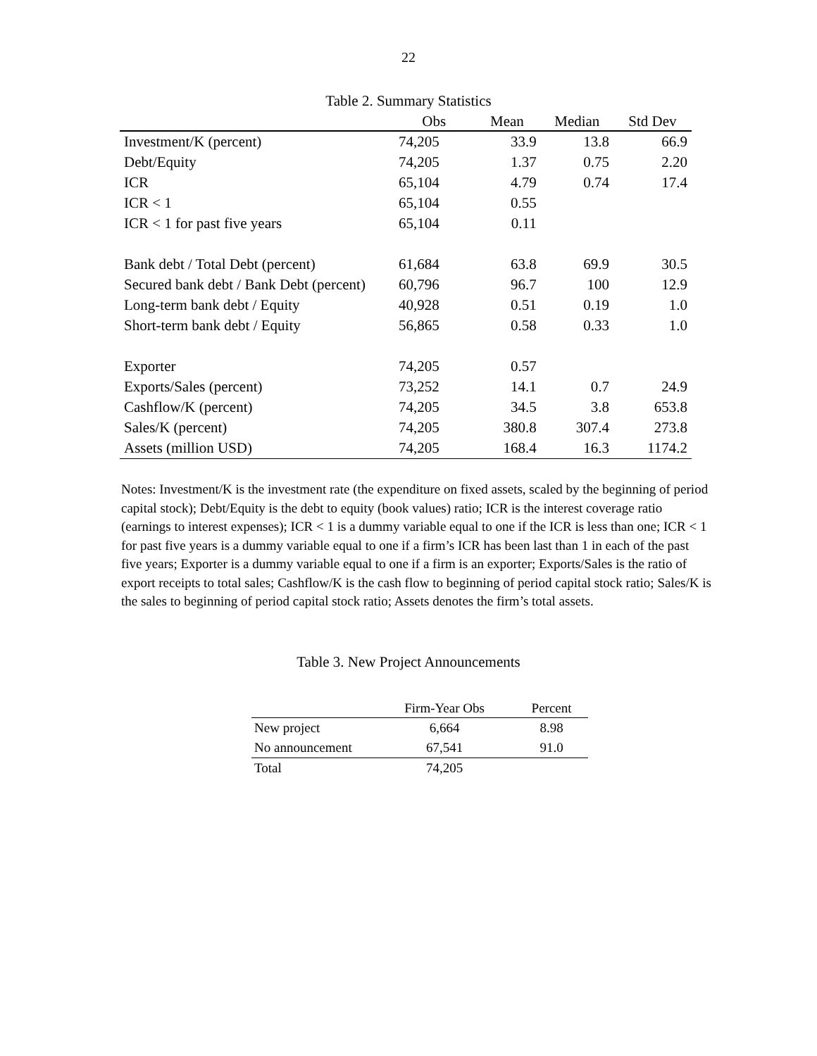22
Table 2. Summary Statistics
| | Obs | Mean | Median | Std Dev |
| --- | --- | --- | --- | --- |
| Investment/K (percent) | 74,205 | 33.9 | 13.8 | 66.9 |
| Debt/Equity | 74,205 | 1.37 | 0.75 | 2.20 |
| ICR | 65,104 | 4.79 | 0.74 | 17.4 |
| ICR < 1 | 65,104 | 0.55 | | |
| ICR < 1 for past five years | 65,104 | 0.11 | | |
| Bank debt / Total Debt (percent) | 61,684 | 63.8 | 69.9 | 30.5 |
| Secured bank debt / Bank Debt (percent) | 60,796 | 96.7 | 100 | 12.9 |
| Long-term bank debt / Equity | 40,928 | 0.51 | 0.19 | 1.0 |
| Short-term bank debt / Equity | 56,865 | 0.58 | 0.33 | 1.0 |
| Exporter | 74,205 | 0.57 | | |
| Exports/Sales (percent) | 73,252 | 14.1 | 0.7 | 24.9 |
| Cashflow/K (percent) | 74,205 | 34.5 | 3.8 | 653.8 |
| Sales/K (percent) | 74,205 | 380.8 | 307.4 | 273.8 |
| Assets (million USD) | 74,205 | 168.4 | 16.3 | 1174.2 |
Notes: Investment/K is the investment rate (the expenditure on fixed assets, scaled by the beginning of period capital stock); Debt/Equity is the debt to equity (book values) ratio; ICR is the interest coverage ratio (earnings to interest expenses); ICR < 1 is a dummy variable equal to one if the ICR is less than one; ICR < 1 for past five years is a dummy variable equal to one if a firm’s ICR has been last than 1 in each of the past five years; Exporter is a dummy variable equal to one if a firm is an exporter; Exports/Sales is the ratio of export receipts to total sales; Cashflow/K is the cash flow to beginning of period capital stock ratio; Sales/K is the sales to beginning of period capital stock ratio; Assets denotes the firm’s total assets.
Table 3. New Project Announcements
| | Firm-Year Obs | Percent |
| --- | --- | --- |
| New project | 6,664 | 8.98 |
| No announcement | 67,541 | 91.0 |
| Total | 74,205 | |